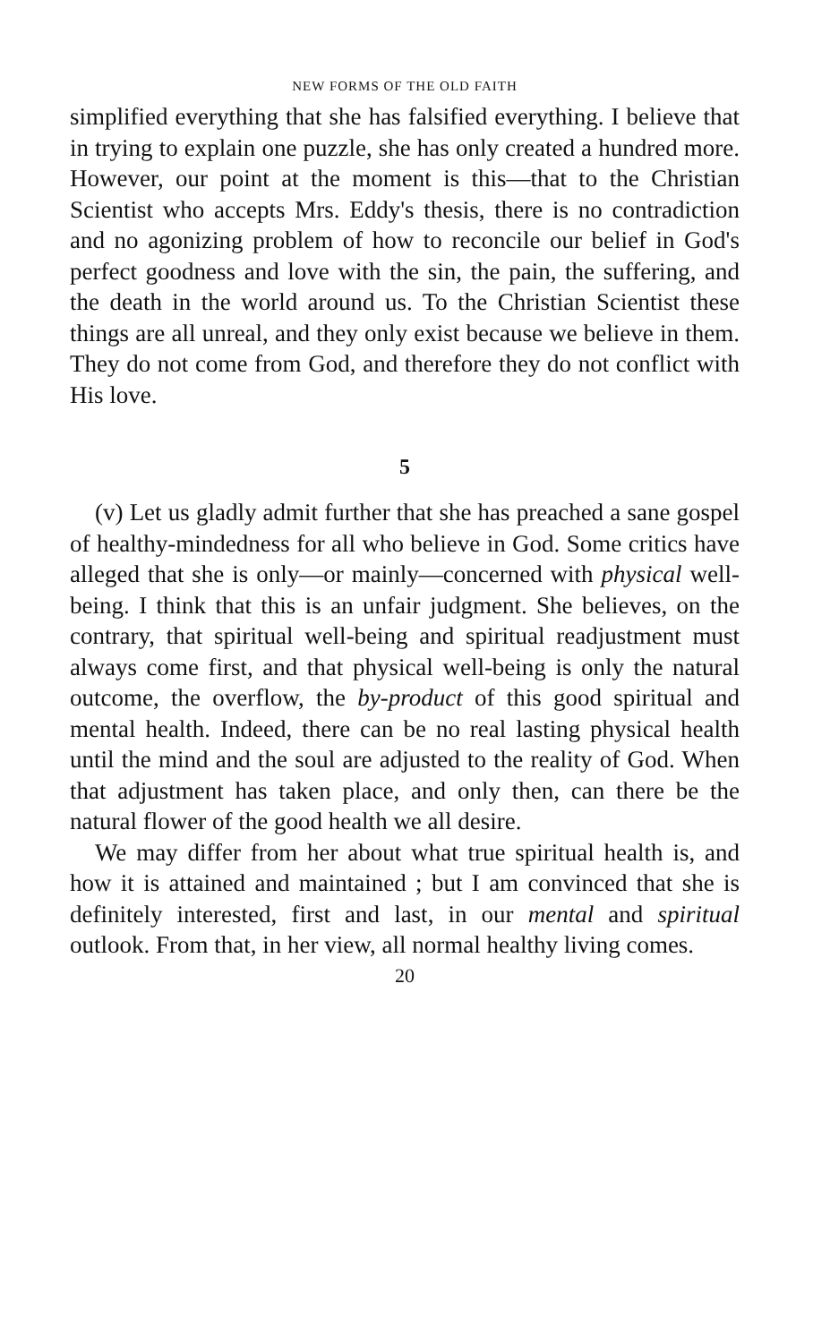NEW FORMS OF THE OLD FAITH
simplified everything that she has falsified everything. I believe that in trying to explain one puzzle, she has only created a hundred more. However, our point at the moment is this—that to the Christian Scientist who accepts Mrs. Eddy's thesis, there is no contradiction and no agonizing problem of how to reconcile our belief in God's perfect goodness and love with the sin, the pain, the suffering, and the death in the world around us. To the Christian Scientist these things are all unreal, and they only exist because we believe in them. They do not come from God, and therefore they do not conflict with His love.
5
(v) Let us gladly admit further that she has preached a sane gospel of healthy-mindedness for all who believe in God. Some critics have alleged that she is only—or mainly—concerned with physical well-being. I think that this is an unfair judgment. She believes, on the contrary, that spiritual well-being and spiritual readjustment must always come first, and that physical well-being is only the natural outcome, the overflow, the by-product of this good spiritual and mental health. Indeed, there can be no real lasting physical health until the mind and the soul are adjusted to the reality of God. When that adjustment has taken place, and only then, can there be the natural flower of the good health we all desire.
We may differ from her about what true spiritual health is, and how it is attained and maintained ; but I am convinced that she is definitely interested, first and last, in our mental and spiritual outlook. From that, in her view, all normal healthy living comes.
20